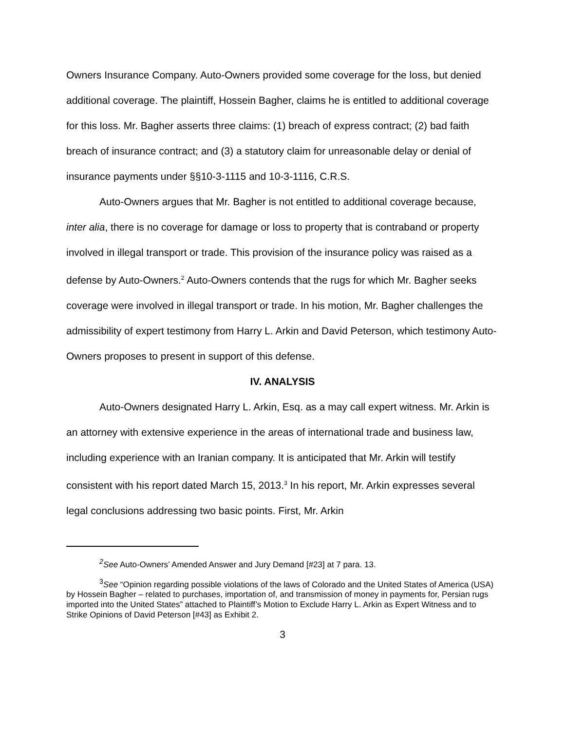Owners Insurance Company. Auto-Owners provided some coverage for the loss, but denied additional coverage. The plaintiff, Hossein Bagher, claims he is entitled to additional coverage for this loss. Mr. Bagher asserts three claims: (1) breach of express contract; (2) bad faith breach of insurance contract; and (3) a statutory claim for unreasonable delay or denial of insurance payments under §§10-3-1115 and 10-3-1116, C.R.S.
Auto-Owners argues that Mr. Bagher is not entitled to additional coverage because, inter alia, there is no coverage for damage or loss to property that is contraband or property involved in illegal transport or trade. This provision of the insurance policy was raised as a defense by Auto-Owners.<sup>2</sup> Auto-Owners contends that the rugs for which Mr. Bagher seeks coverage were involved in illegal transport or trade. In his motion, Mr. Bagher challenges the admissibility of expert testimony from Harry L. Arkin and David Peterson, which testimony Auto-Owners proposes to present in support of this defense.
IV. ANALYSIS
Auto-Owners designated Harry L. Arkin, Esq. as a may call expert witness. Mr. Arkin is an attorney with extensive experience in the areas of international trade and business law, including experience with an Iranian company. It is anticipated that Mr. Arkin will testify consistent with his report dated March 15, 2013.<sup>3</sup> In his report, Mr. Arkin expresses several legal conclusions addressing two basic points. First, Mr. Arkin
<sup>2</sup> See Auto-Owners’ Amended Answer and Jury Demand [#23] at 7 para. 13.
<sup>3</sup> See “Opinion regarding possible violations of the laws of Colorado and the United States of America (USA) by Hossein Bagher – related to purchases, importation of, and transmission of money in payments for, Persian rugs imported into the United States” attached to Plaintiff’s Motion to Exclude Harry L. Arkin as Expert Witness and to Strike Opinions of David Peterson [#43] as Exhibit 2.
3